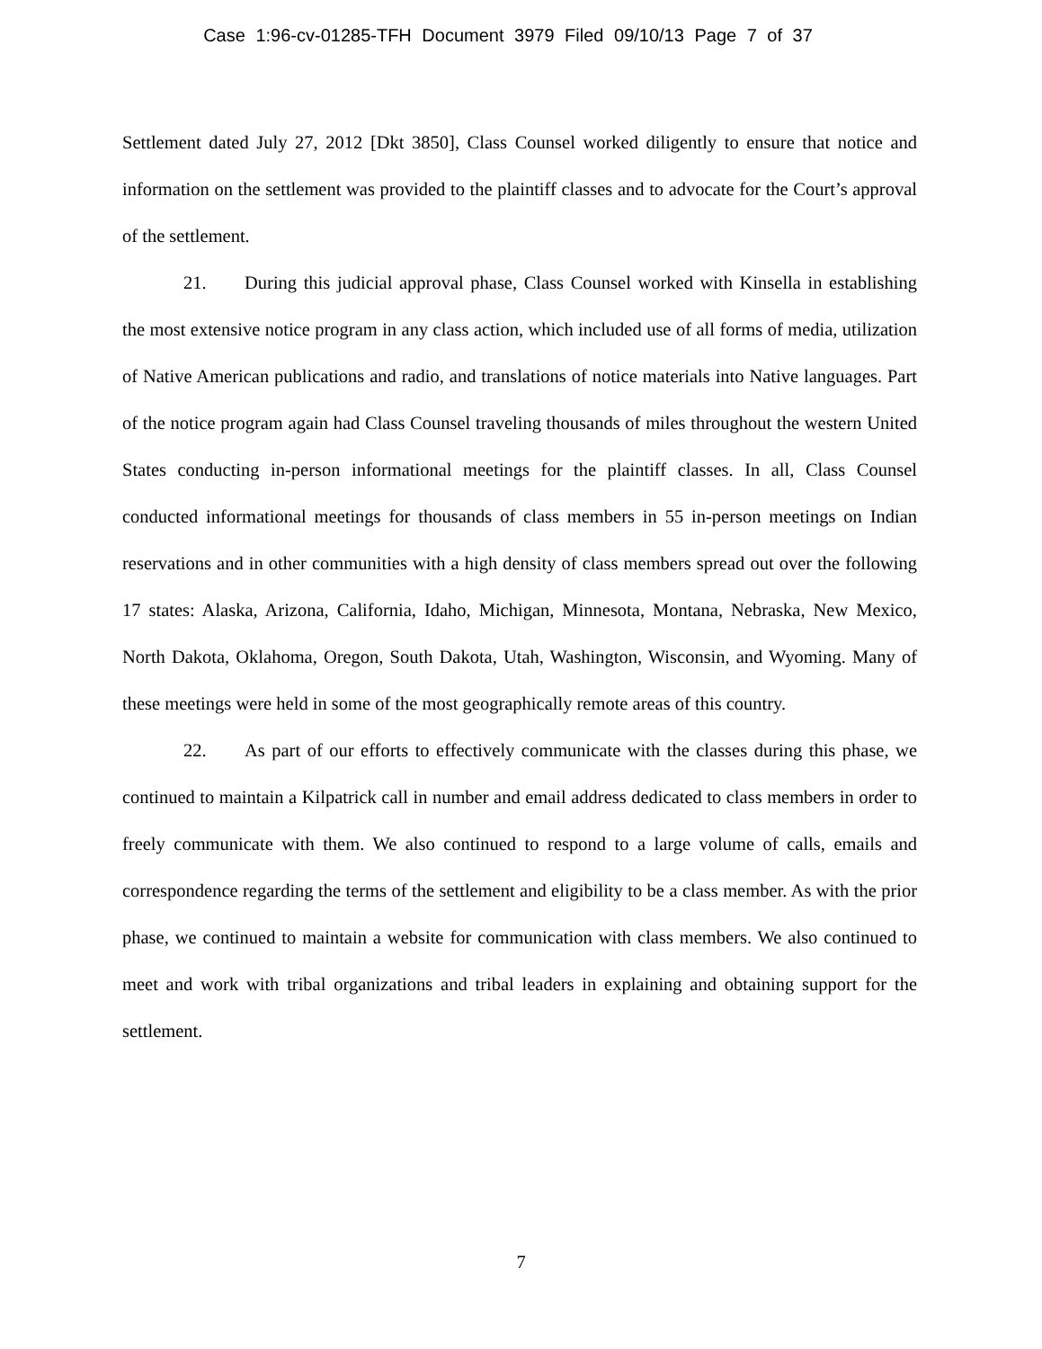Case 1:96-cv-01285-TFH Document 3979 Filed 09/10/13 Page 7 of 37
Settlement dated July 27, 2012 [Dkt 3850], Class Counsel worked diligently to ensure that notice and information on the settlement was provided to the plaintiff classes and to advocate for the Court’s approval of the settlement.
21. During this judicial approval phase, Class Counsel worked with Kinsella in establishing the most extensive notice program in any class action, which included use of all forms of media, utilization of Native American publications and radio, and translations of notice materials into Native languages. Part of the notice program again had Class Counsel traveling thousands of miles throughout the western United States conducting in-person informational meetings for the plaintiff classes. In all, Class Counsel conducted informational meetings for thousands of class members in 55 in-person meetings on Indian reservations and in other communities with a high density of class members spread out over the following 17 states: Alaska, Arizona, California, Idaho, Michigan, Minnesota, Montana, Nebraska, New Mexico, North Dakota, Oklahoma, Oregon, South Dakota, Utah, Washington, Wisconsin, and Wyoming. Many of these meetings were held in some of the most geographically remote areas of this country.
22. As part of our efforts to effectively communicate with the classes during this phase, we continued to maintain a Kilpatrick call in number and email address dedicated to class members in order to freely communicate with them. We also continued to respond to a large volume of calls, emails and correspondence regarding the terms of the settlement and eligibility to be a class member. As with the prior phase, we continued to maintain a website for communication with class members. We also continued to meet and work with tribal organizations and tribal leaders in explaining and obtaining support for the settlement.
7